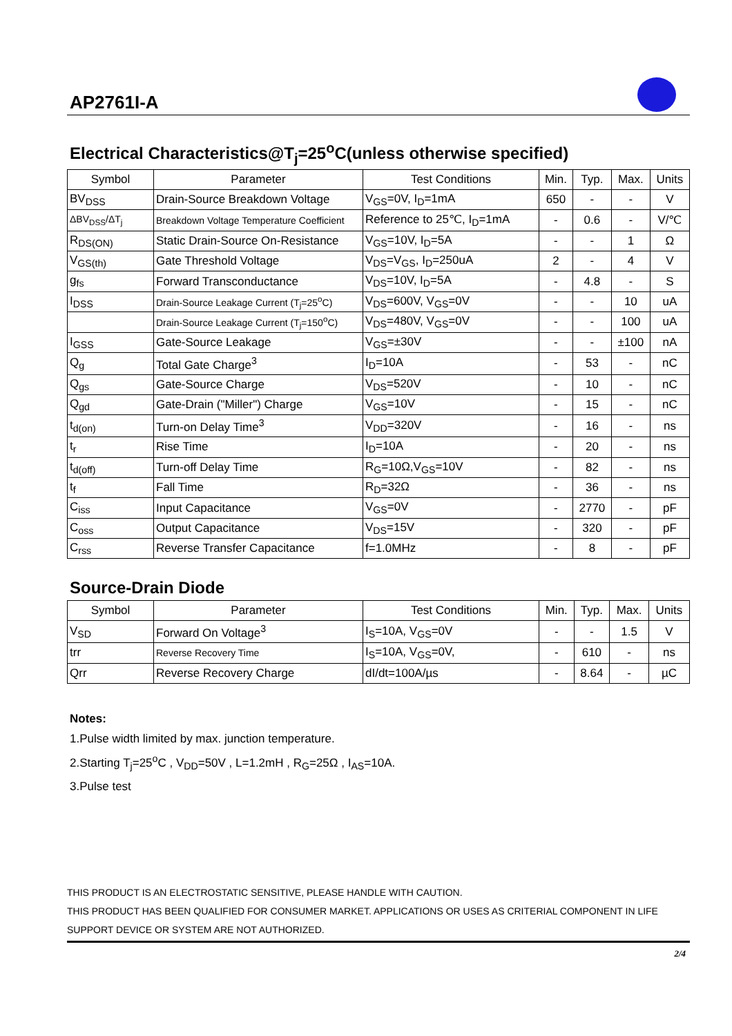AP2761I-A
Electrical Characteristics@T<sub>j</sub>=25<sup>o</sup>C(unless otherwise specified)
| Symbol | Parameter | Test Conditions | Min. | Typ. | Max. | Units |
| --- | --- | --- | --- | --- | --- | --- |
| BV<sub>DSS</sub> | Drain-Source Breakdown Voltage | V<sub>GS</sub>=0V, I<sub>D</sub>=1mA | 650 | - | - | V |
| ΔBV<sub>DSS</sub>/ΔT<sub>j</sub> | Breakdown Voltage Temperature Coefficient | Reference to 25℃, I<sub>D</sub>=1mA | - | 0.6 | - | V/℃ |
| R<sub>DS(ON)</sub> | Static Drain-Source On-Resistance | V<sub>GS</sub>=10V, I<sub>D</sub>=5A | - | - | 1 | Ω |
| V<sub>GS(th)</sub> | Gate Threshold Voltage | V<sub>DS</sub>=V<sub>GS</sub>, I<sub>D</sub>=250uA | 2 | - | 4 | V |
| g<sub>fs</sub> | Forward Transconductance | V<sub>DS</sub>=10V, I<sub>D</sub>=5A | - | 4.8 | - | S |
| I<sub>DSS</sub> | Drain-Source Leakage Current (T<sub>j</sub>=25<sup>o</sup>C) | V<sub>DS</sub>=600V, V<sub>GS</sub>=0V | - | - | 10 | uA |
| | Drain-Source Leakage Current (T<sub>j</sub>=150<sup>o</sup>C) | V<sub>DS</sub>=480V, V<sub>GS</sub>=0V | - | - | 100 | uA |
| I<sub>GSS</sub> | Gate-Source Leakage | V<sub>GS</sub>=±30V | - | - | ±100 | nA |
| Q<sub>g</sub> | Total Gate Charge<sup>3</sup> | I<sub>D</sub>=10A | - | 53 | - | nC |
| Q<sub>gs</sub> | Gate-Source Charge | V<sub>DS</sub>=520V | - | 10 | - | nC |
| Q<sub>gd</sub> | Gate-Drain ("Miller") Charge | V<sub>GS</sub>=10V | - | 15 | - | nC |
| t<sub>d(on)</sub> | Turn-on Delay Time<sup>3</sup> | V<sub>DD</sub>=320V | - | 16 | - | ns |
| t<sub>r</sub> | Rise Time | I<sub>D</sub>=10A | - | 20 | - | ns |
| t<sub>d(off)</sub> | Turn-off Delay Time | R<sub>G</sub>=10Ω,V<sub>GS</sub>=10V | - | 82 | - | ns |
| t<sub>f</sub> | Fall Time | R<sub>D</sub>=32Ω | - | 36 | - | ns |
| C<sub>iss</sub> | Input Capacitance | V<sub>GS</sub>=0V | - | 2770 | - | pF |
| C<sub>oss</sub> | Output Capacitance | V<sub>DS</sub>=15V | - | 320 | - | pF |
| C<sub>rss</sub> | Reverse Transfer Capacitance | f=1.0MHz | - | 8 | - | pF |
Source-Drain Diode
| Symbol | Parameter | Test Conditions | Min. | Typ. | Max. | Units |
| --- | --- | --- | --- | --- | --- | --- |
| V<sub>SD</sub> | Forward On Voltage<sup>3</sup> | I<sub>S</sub>=10A, V<sub>GS</sub>=0V | - | - | 1.5 | V |
| trr | Reverse Recovery Time | I<sub>S</sub>=10A, V<sub>GS</sub>=0V, | - | 610 | - | ns |
| Qrr | Reverse Recovery Charge | dI/dt=100A/µs | - | 8.64 | - | µC |
Notes:
1.Pulse width limited by max. junction temperature.
2.Starting T<sub>j</sub>=25<sup>o</sup>C , V<sub>DD</sub>=50V , L=1.2mH , R<sub>G</sub>=25Ω , I<sub>AS</sub>=10A.
3.Pulse test
THIS PRODUCT IS AN ELECTROSTATIC SENSITIVE, PLEASE HANDLE WITH CAUTION.
THIS PRODUCT HAS BEEN QUALIFIED FOR CONSUMER MARKET. APPLICATIONS OR USES AS CRITERIAL COMPONENT IN LIFE SUPPORT DEVICE OR SYSTEM ARE NOT AUTHORIZED.
2/4